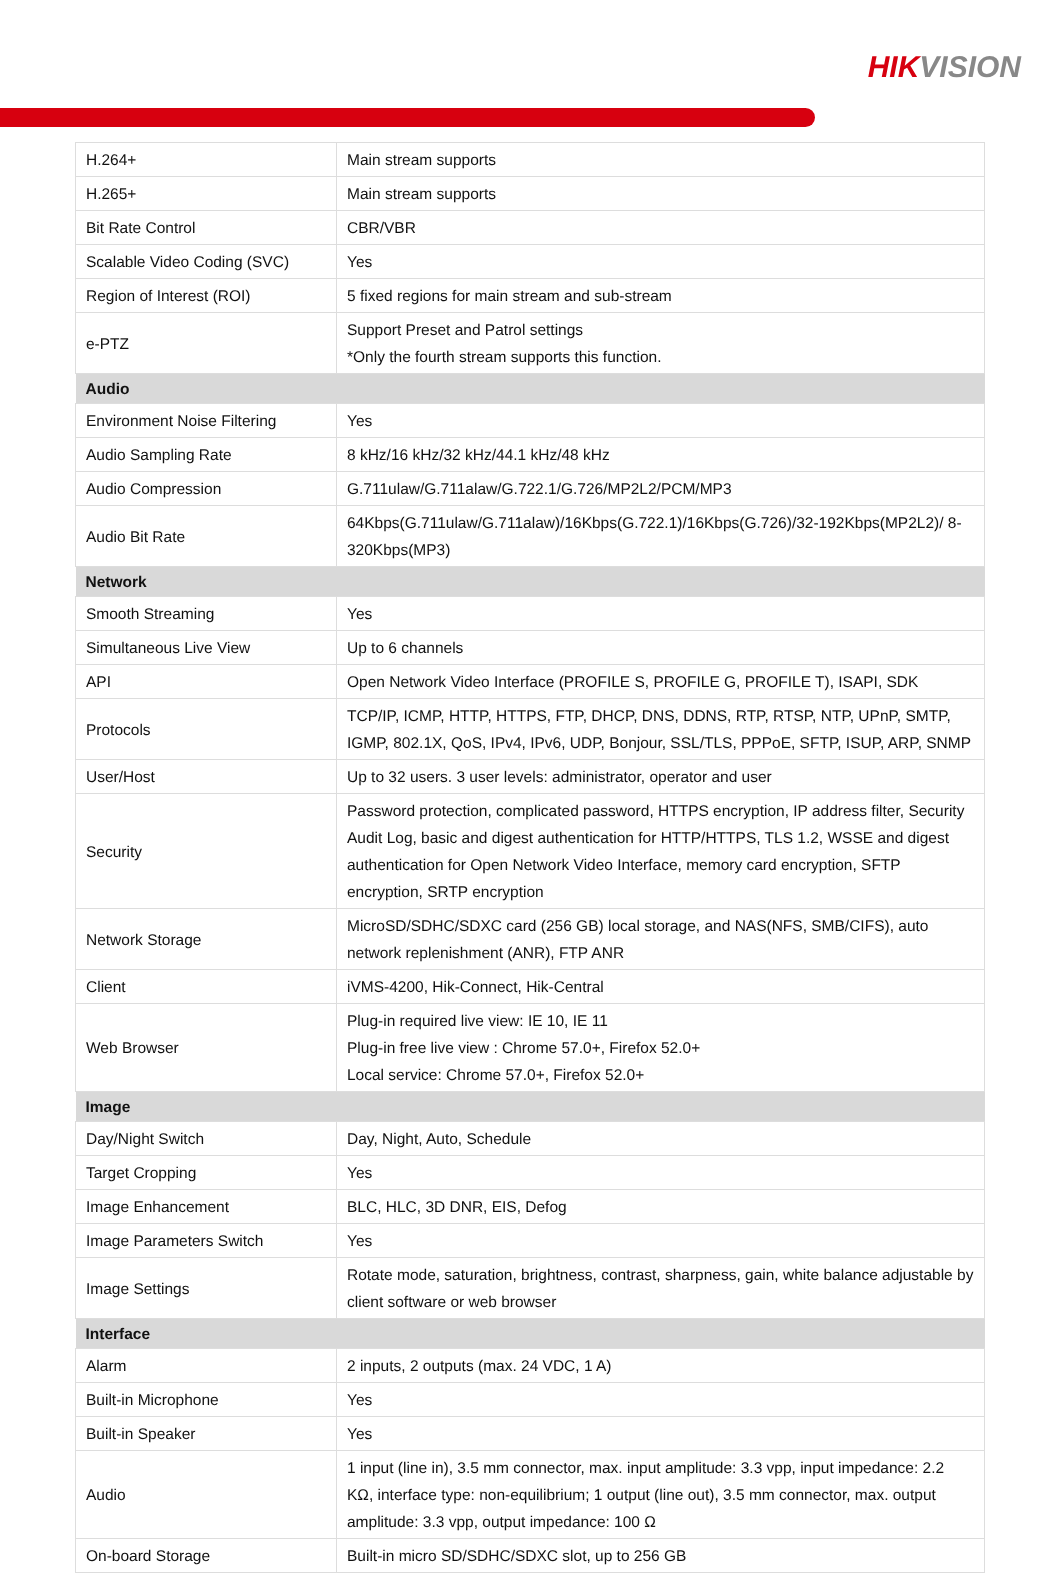HIK VISION
| H.264+ | Main stream supports |
| H.265+ | Main stream supports |
| Bit Rate Control | CBR/VBR |
| Scalable Video Coding (SVC) | Yes |
| Region of Interest (ROI) | 5 fixed regions for main stream and sub-stream |
| e-PTZ | Support Preset and Patrol settings *Only the fourth stream supports this function. |
| Audio | |
| Environment Noise Filtering | Yes |
| Audio Sampling Rate | 8 kHz/16 kHz/32 kHz/44.1 kHz/48 kHz |
| Audio Compression | G.711ulaw/G.711alaw/G.722.1/G.726/MP2L2/PCM/MP3 |
| Audio Bit Rate | 64Kbps(G.711ulaw/G.711alaw)/16Kbps(G.722.1)/16Kbps(G.726)/32-192Kbps(MP2L2)/ 8-320Kbps(MP3) |
| Network | |
| Smooth Streaming | Yes |
| Simultaneous Live View | Up to 6 channels |
| API | Open Network Video Interface (PROFILE S, PROFILE G, PROFILE T), ISAPI, SDK |
| Protocols | TCP/IP, ICMP, HTTP, HTTPS, FTP, DHCP, DNS, DDNS, RTP, RTSP, NTP, UPnP, SMTP, IGMP, 802.1X, QoS, IPv4, IPv6, UDP, Bonjour, SSL/TLS, PPPoE, SFTP, ISUP, ARP, SNMP |
| User/Host | Up to 32 users. 3 user levels: administrator, operator and user |
| Security | Password protection, complicated password, HTTPS encryption, IP address filter, Security Audit Log, basic and digest authentication for HTTP/HTTPS, TLS 1.2, WSSE and digest authentication for Open Network Video Interface, memory card encryption, SFTP encryption, SRTP encryption |
| Network Storage | MicroSD/SDHC/SDXC card (256 GB) local storage, and NAS(NFS, SMB/CIFS), auto network replenishment (ANR), FTP ANR |
| Client | iVMS-4200, Hik-Connect, Hik-Central |
| Web Browser | Plug-in required live view: IE 10, IE 11 Plug-in free live view : Chrome 57.0+, Firefox 52.0+ Local service: Chrome 57.0+, Firefox 52.0+ |
| Image | |
| Day/Night Switch | Day, Night, Auto, Schedule |
| Target Cropping | Yes |
| Image Enhancement | BLC, HLC, 3D DNR, EIS, Defog |
| Image Parameters Switch | Yes |
| Image Settings | Rotate mode, saturation, brightness, contrast, sharpness, gain, white balance adjustable by client software or web browser |
| Interface | |
| Alarm | 2 inputs, 2 outputs (max. 24 VDC, 1 A) |
| Built-in Microphone | Yes |
| Built-in Speaker | Yes |
| Audio | 1 input (line in), 3.5 mm connector, max. input amplitude: 3.3 vpp, input impedance: 2.2 KΩ, interface type: non-equilibrium; 1 output (line out), 3.5 mm connector, max. output amplitude: 3.3 vpp, output impedance: 100 Ω |
| On-board Storage | Built-in micro SD/SDHC/SDXC slot, up to 256 GB |